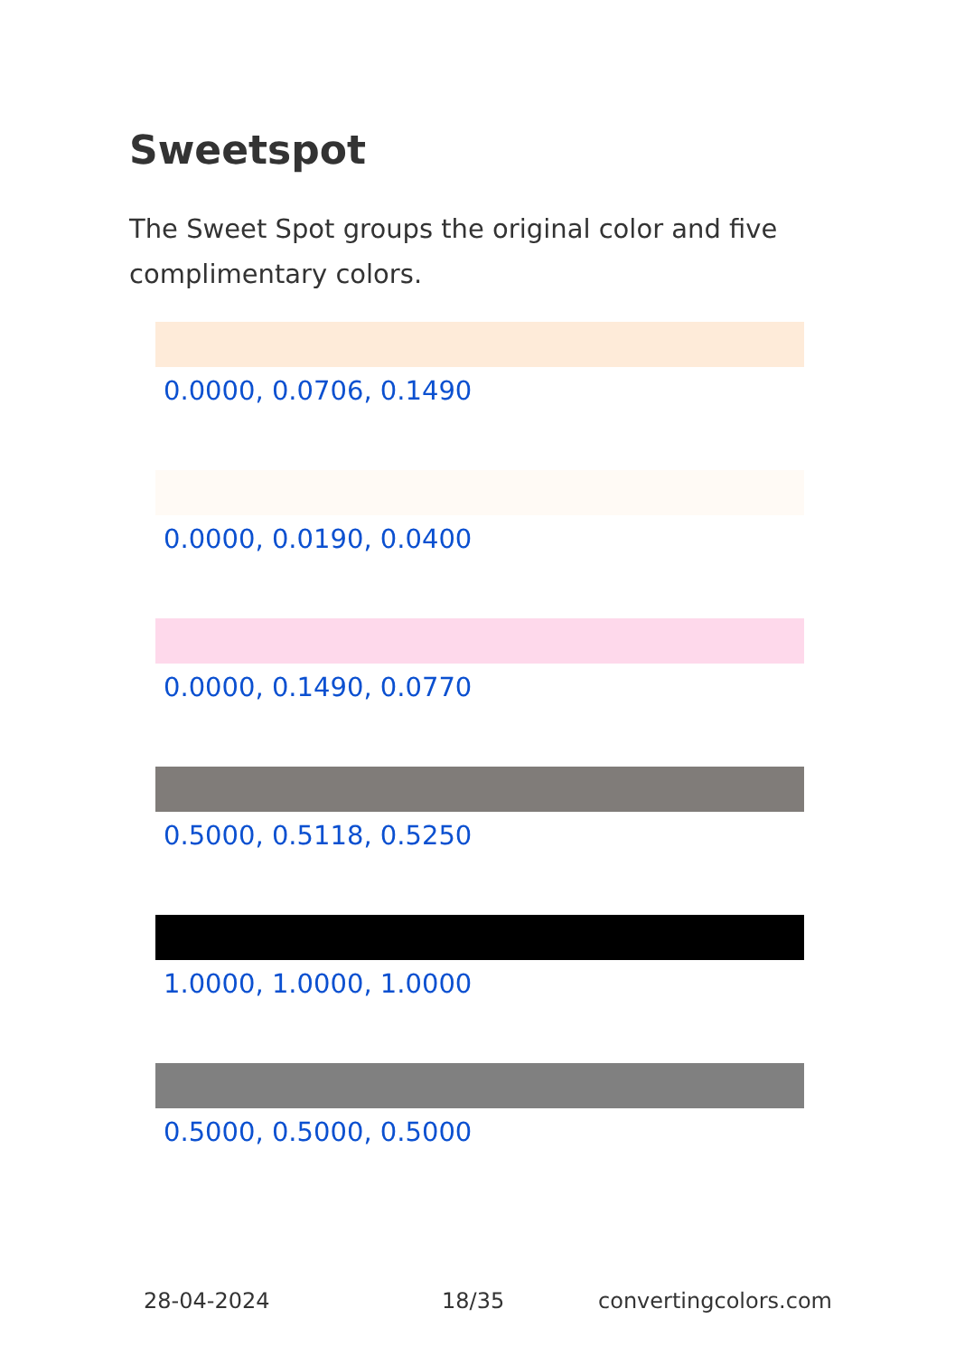Sweetspot
The Sweet Spot groups the original color and five complimentary colors.
0.0000, 0.0706, 0.1490
0.0000, 0.0190, 0.0400
0.0000, 0.1490, 0.0770
0.5000, 0.5118, 0.5250
1.0000, 1.0000, 1.0000
0.5000, 0.5000, 0.5000
28-04-2024 18/35 convertingcolors.com